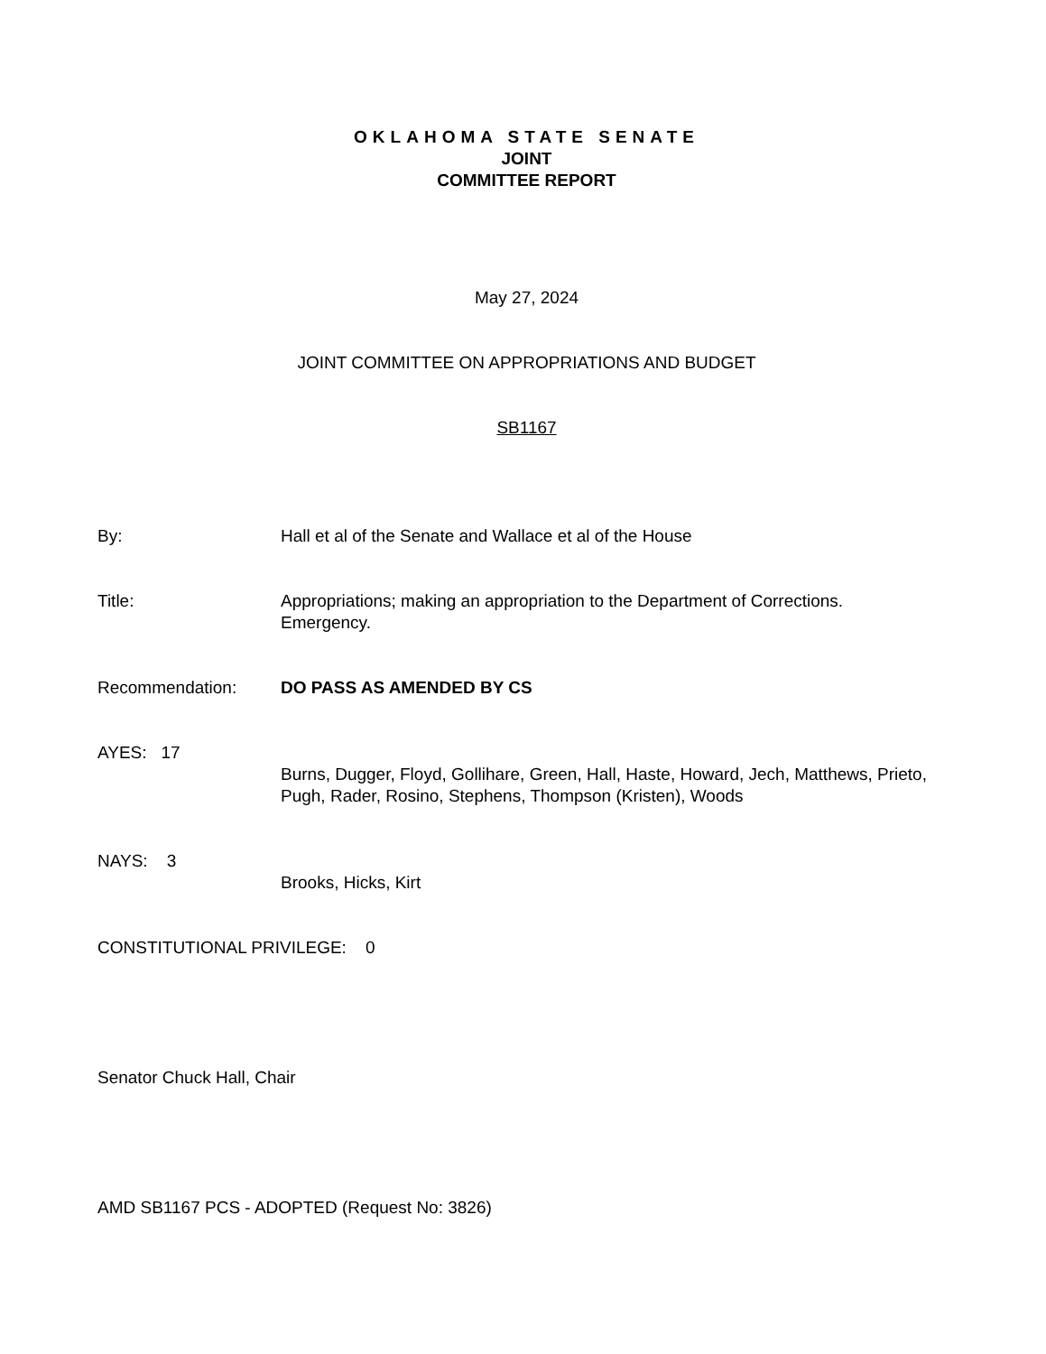OKLAHOMA STATE SENATE
JOINT
COMMITTEE REPORT
May 27, 2024
JOINT COMMITTEE ON APPROPRIATIONS AND BUDGET
SB1167
By: Hall et al of the Senate and Wallace et al of the House
Title: Appropriations; making an appropriation to the Department of Corrections.
Emergency.
Recommendation: DO PASS AS AMENDED BY CS
AYES: 17
Burns, Dugger, Floyd, Gollihare, Green, Hall, Haste, Howard, Jech, Matthews, Prieto, Pugh, Rader, Rosino, Stephens, Thompson (Kristen), Woods
NAYS: 3
Brooks, Hicks, Kirt
CONSTITUTIONAL PRIVILEGE: 0
Senator Chuck Hall, Chair
AMD SB1167 PCS - ADOPTED (Request No: 3826)